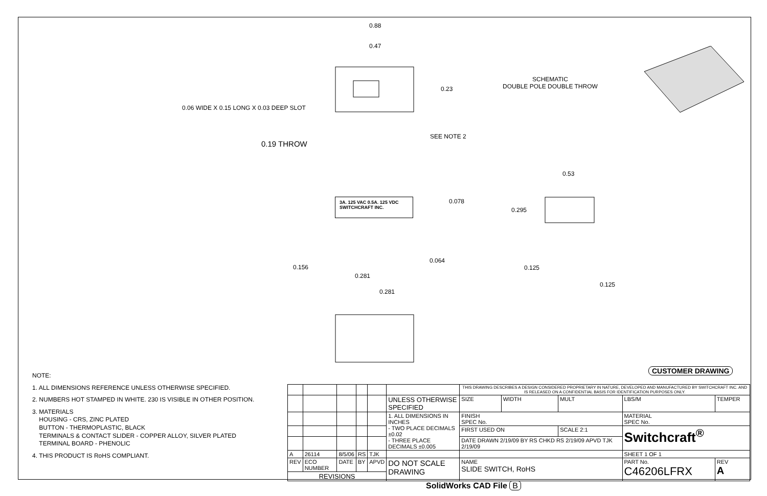0.88
0.47
0.23
0.06 WIDE X 0.15 LONG X 0.03 DEEP SLOT
SEE NOTE 2
0.19 THROW
SCHEMATIC
DOUBLE POLE DOUBLE THROW
0.53
0.078
0.295
3A. 125 VAC 0.5A. 125 VDC
SWITCHCRAFT INC.
0.064
0.156 0.125
0.281
0.125
0.281
CUSTOMER DRAWING
NOTE:
1. ALL DIMENSIONS REFERENCE UNLESS OTHERWISE SPECIFIED.
2. NUMBERS HOT STAMPED IN WHITE. 230 IS VISIBLE IN OTHER POSITION.
3. MATERIALS
HOUSING - CRS, ZINC PLATED
BUTTON - THERMOPLASTIC, BLACK
TERMINALS & CONTACT SLIDER - COPPER ALLOY, SILVER PLATED
TERMINAL BOARD - PHENOLIC
4. THIS PRODUCT IS RoHS COMPLIANT.
| | | | | | | THIS DRAWING DESCRIBES A DESIGN CONSIDERED PROPRIETARY IN NATURE, DEVELOPED AND MANUFACTURED BY SWITCHCRAFT INC. AND IS RELEASED ON A CONFIDENTIAL BASIS FOR IDENTIFICATION PURPOSES ONLY. | | | | | |
| | | | | | UNLESS OTHERWISE SPECIFIED | SIZE | WIDTH | MULT | LBS/M | TEMPER | |
| | | | | | 1. ALL DIMENSIONS IN INCHES - TWO PLACE DECIMALS ±0.02 - THREE PLACE DECIMALS ±0.005 | FINISH SPEC No. | | | MATERIAL SPEC No. | | |
| | | | | | | FIRST USED ON | | SCALE 2:1 | Switchcraft<sup>®</sup> | | |
| | | | | | | DATE DRAWN 2/19/09 BY RS CHKD RS 2/19/09 APVD TJK 2/19/09 | | | | | |
| A | 26114 | 8/5/06 | RS | TJK | | | | | SHEET 1 OF 1 | | |
| REV | ECO NUMBER | DATE | BY | APVD | DO NOT SCALE DRAWING | NAME SLIDE SWITCH, RoHS | | | PART No. C46206LFRX | | REV A |
| REVISIONS | | | | | | | | | | | |
SolidWorks CAD File B